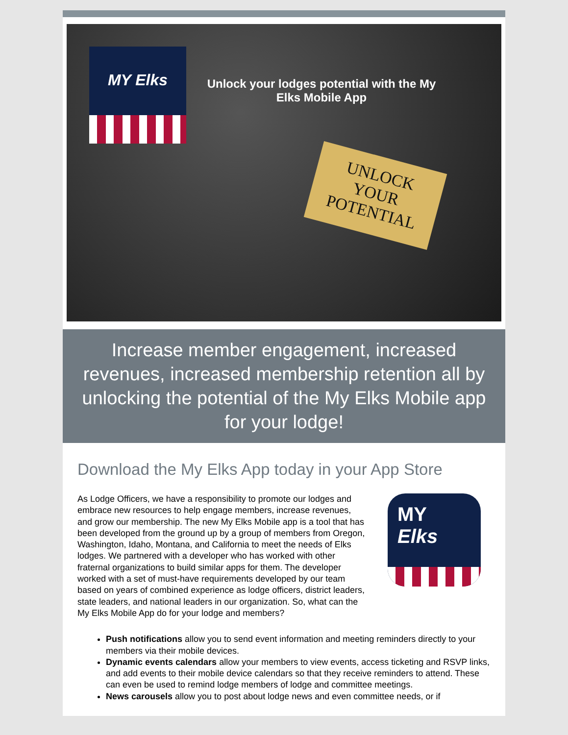MY Elks
Unlock your lodges potential with the My Elks Mobile App
UNLOCK
YOUR
POTENTIAL
Increase member engagement, increased revenues, increased membership retention all by unlocking the potential of the My Elks Mobile app for your lodge!
Download the My Elks App today in your App Store
As Lodge Officers, we have a responsibility to promote our lodges and embrace new resources to help engage members, increase revenues, and grow our membership. The new My Elks Mobile app is a tool that has been developed from the ground up by a group of members from Oregon, Washington, Idaho, Montana, and California to meet the needs of Elks lodges. We partnered with a developer who has worked with other fraternal organizations to build similar apps for them. The developer worked with a set of must-have requirements developed by our team based on years of combined experience as lodge officers, district leaders, state leaders, and national leaders in our organization. So, what can the My Elks Mobile App do for your lodge and members?
MY
Elks
Push notifications allow you to send event information and meeting reminders directly to your members via their mobile devices.
Dynamic events calendars allow your members to view events, access ticketing and RSVP links, and add events to their mobile device calendars so that they receive reminders to attend. These can even be used to remind lodge members of lodge and committee meetings.
News carousels allow you to post about lodge news and even committee needs, or if